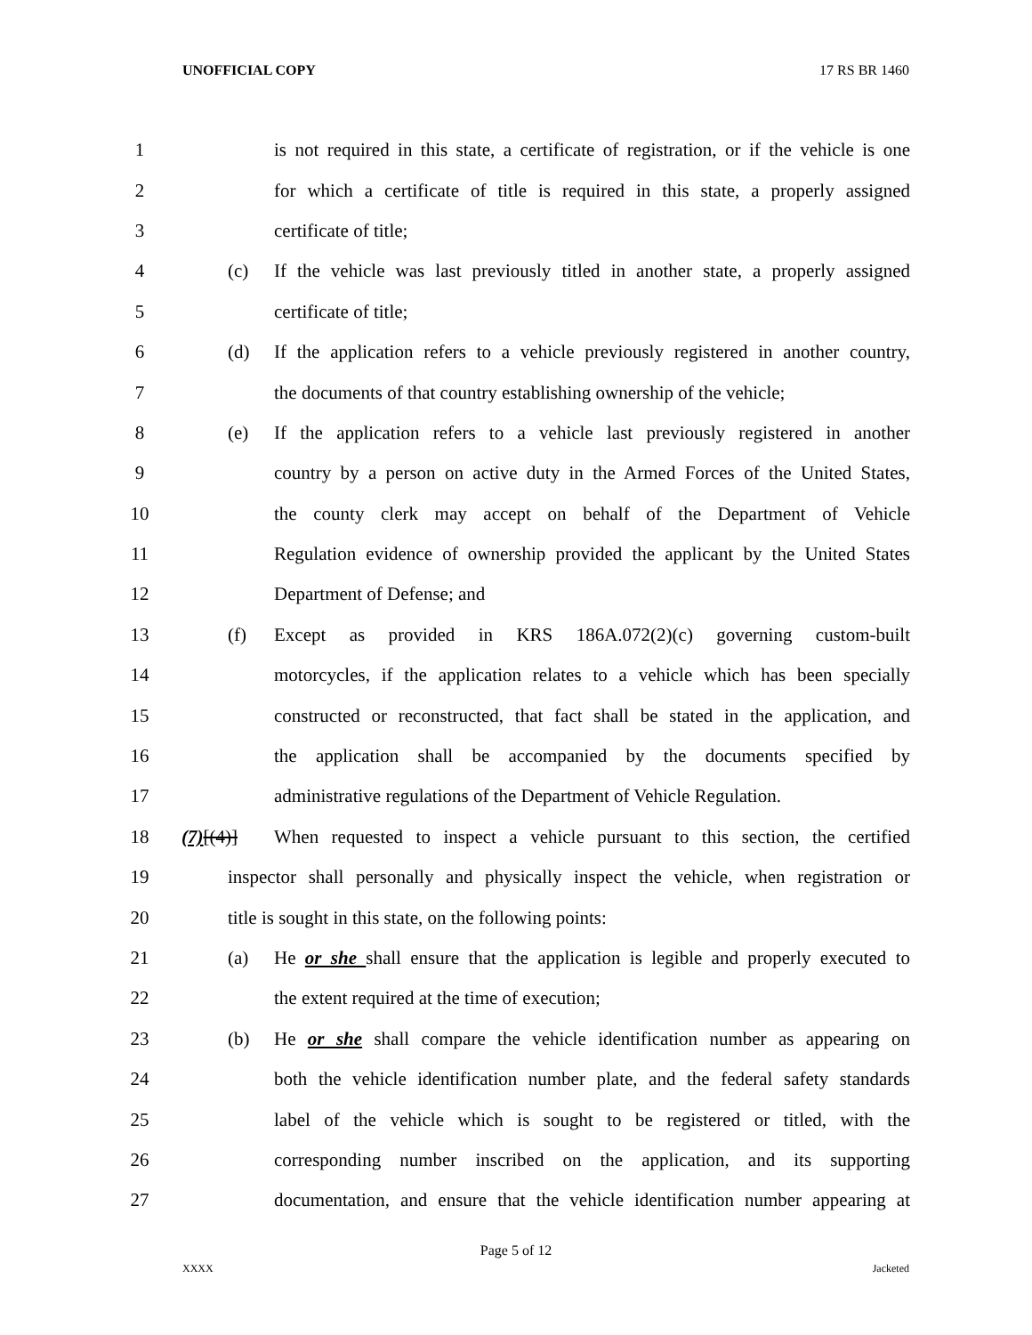UNOFFICIAL COPY 17 RS BR 1460
1
is not required in this state, a certificate of registration, or if the vehicle is one
2
for which a certificate of title is required in this state, a properly assigned
3 certificate of title;
4 (c)
If the vehicle was last previously titled in another state, a properly assigned
5 certificate of title;
6 (d)
If the application refers to a vehicle previously registered in another country,
7
the documents of that country establishing ownership of the vehicle;
8 (e)
If the application refers to a vehicle last previously registered in another
9
country by a person on active duty in the Armed Forces of the United States,
10
the county clerk may accept on behalf of the Department of Vehicle
11
Regulation evidence of ownership provided the applicant by the United States
12 Department of Defense; and
13 (f)
Except as provided in KRS 186A.072(2)(c) governing custom-built
14
motorcycles, if the application relates to a vehicle which has been specially
15
constructed or reconstructed, that fact shall be stated in the application, and
16
the application shall be accompanied by the documents specified by
17
administrative regulations of the Department of Vehicle Regulation.
18 (7)[(4)]
When requested to inspect a vehicle pursuant to this section, the certified
19
inspector shall personally and physically inspect the vehicle, when registration or
20 title is sought in this state, on the following points:
21 (a)
He or she shall ensure that the application is legible and properly executed to
22 the extent required at the time of execution;
23 (b)
He or she shall compare the vehicle identification number as appearing on
24
both the vehicle identification number plate, and the federal safety standards
25
label of the vehicle which is sought to be registered or titled, with the
26
corresponding number inscribed on the application, and its supporting
27
documentation, and ensure that the vehicle identification number appearing at
Page 5 of 12
XXXX Jacketed